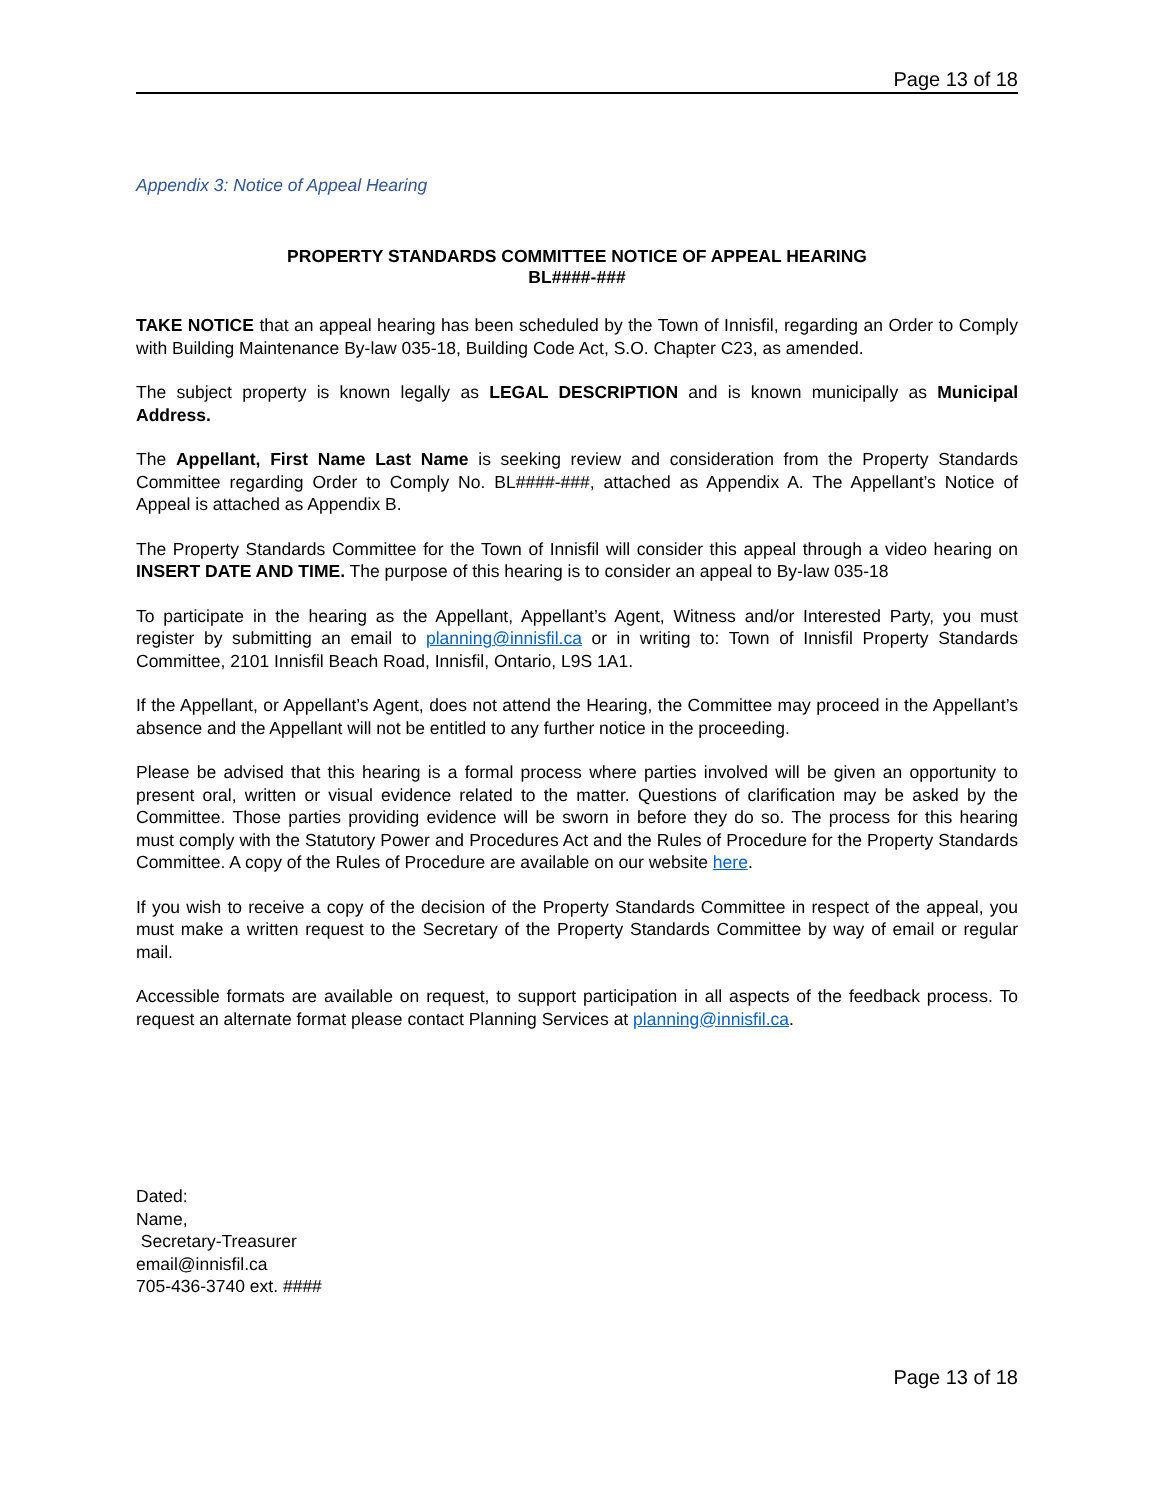Page 13 of 18
Appendix 3: Notice of Appeal Hearing
PROPERTY STANDARDS COMMITTEE NOTICE OF APPEAL HEARING
BL####-###
TAKE NOTICE that an appeal hearing has been scheduled by the Town of Innisfil, regarding an Order to Comply with Building Maintenance By-law 035-18, Building Code Act, S.O. Chapter C23, as amended.
The subject property is known legally as LEGAL DESCRIPTION and is known municipally as Municipal Address.
The Appellant, First Name Last Name is seeking review and consideration from the Property Standards Committee regarding Order to Comply No. BL####-###, attached as Appendix A. The Appellant’s Notice of Appeal is attached as Appendix B.
The Property Standards Committee for the Town of Innisfil will consider this appeal through a video hearing on INSERT DATE AND TIME. The purpose of this hearing is to consider an appeal to By-law 035-18
To participate in the hearing as the Appellant, Appellant’s Agent, Witness and/or Interested Party, you must register by submitting an email to planning@innisfil.ca or in writing to: Town of Innisfil Property Standards Committee, 2101 Innisfil Beach Road, Innisfil, Ontario, L9S 1A1.
If the Appellant, or Appellant’s Agent, does not attend the Hearing, the Committee may proceed in the Appellant’s absence and the Appellant will not be entitled to any further notice in the proceeding.
Please be advised that this hearing is a formal process where parties involved will be given an opportunity to present oral, written or visual evidence related to the matter. Questions of clarification may be asked by the Committee. Those parties providing evidence will be sworn in before they do so. The process for this hearing must comply with the Statutory Power and Procedures Act and the Rules of Procedure for the Property Standards Committee. A copy of the Rules of Procedure are available on our website here.
If you wish to receive a copy of the decision of the Property Standards Committee in respect of the appeal, you must make a written request to the Secretary of the Property Standards Committee by way of email or regular mail.
Accessible formats are available on request, to support participation in all aspects of the feedback process. To request an alternate format please contact Planning Services at planning@innisfil.ca.
Dated:
Name,
Secretary-Treasurer
email@innisfil.ca
705-436-3740 ext. ####
Page 13 of 18